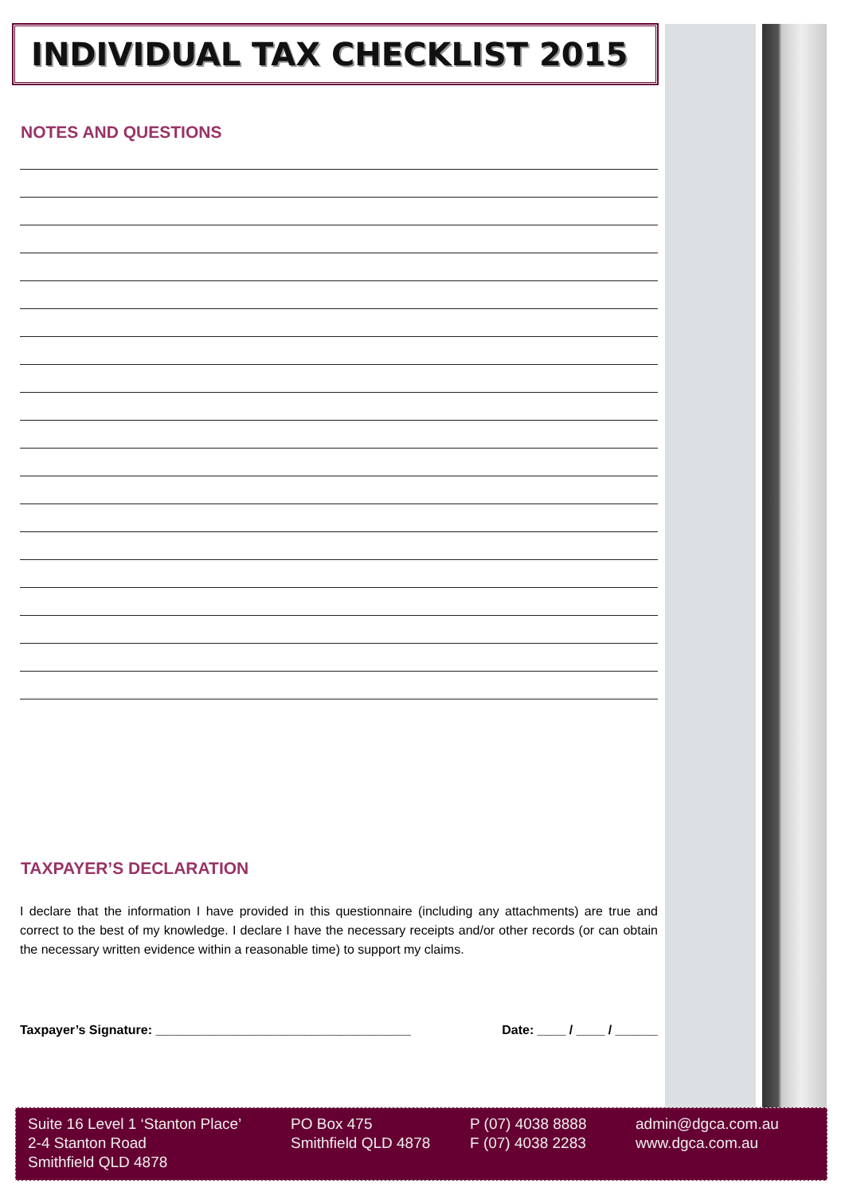INDIVIDUAL TAX CHECKLIST 2015
NOTES AND QUESTIONS
TAXPAYER’S DECLARATION
I declare that the information I have provided in this questionnaire (including any attachments) are true and correct to the best of my knowledge. I declare I have the necessary receipts and/or other records (or can obtain the necessary written evidence within a reasonable time) to support my claims.
Taxpayer’s Signature: ____________________________________ Date: ____ / ____ / ______
Suite 16 Level 1 ‘Stanton Place’
2-4 Stanton Road
Smithfield QLD 4878
PO Box 475
Smithfield QLD 4878
P (07) 4038 8888
F (07) 4038 2283
admin@dgca.com.au
www.dgca.com.au